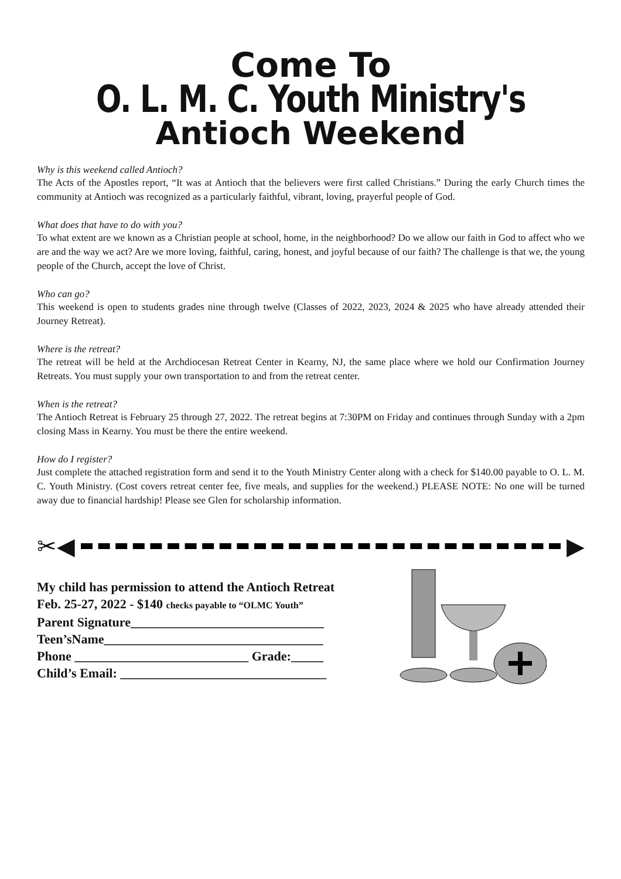Come To
O. L. M. C. Youth Ministry's
Antioch Weekend
Why is this weekend called Antioch?
The Acts of the Apostles report, “It was at Antioch that the believers were first called Christians.” During the early Church times the community at Antioch was recognized as a particularly faithful, vibrant, loving, prayerful people of God.
What does that have to do with you?
To what extent are we known as a Christian people at school, home, in the neighborhood? Do we allow our faith in God to affect who we are and the way we act? Are we more loving, faithful, caring, honest, and joyful because of our faith? The challenge is that we, the young people of the Church, accept the love of Christ.
Who can go?
This weekend is open to students grades nine through twelve (Classes of 2022, 2023, 2024 & 2025 who have already attended their Journey Retreat).
Where is the retreat?
The retreat will be held at the Archdiocesan Retreat Center in Kearny, NJ, the same place where we hold our Confirmation Journey Retreats. You must supply your own transportation to and from the retreat center.
When is the retreat?
The Antioch Retreat is February 25 through 27, 2022. The retreat begins at 7:30PM on Friday and continues through Sunday with a 2pm closing Mass in Kearny. You must be there the entire weekend.
How do I register?
Just complete the attached registration form and send it to the Youth Ministry Center along with a check for $140.00 payable to O. L. M. C. Youth Ministry. (Cost covers retreat center fee, five meals, and supplies for the weekend.) PLEASE NOTE: No one will be turned away due to financial hardship! Please see Glen for scholarship information.
✂ ◀ ▶
My child has permission to attend the Antioch Retreat
Feb. 25-27, 2022 - $140 checks payable to “OLMC Youth”
Parent Signature______________________________
Teen’sName__________________________________
Phone ___________________________ Grade:_____
Child’s Email: ________________________________